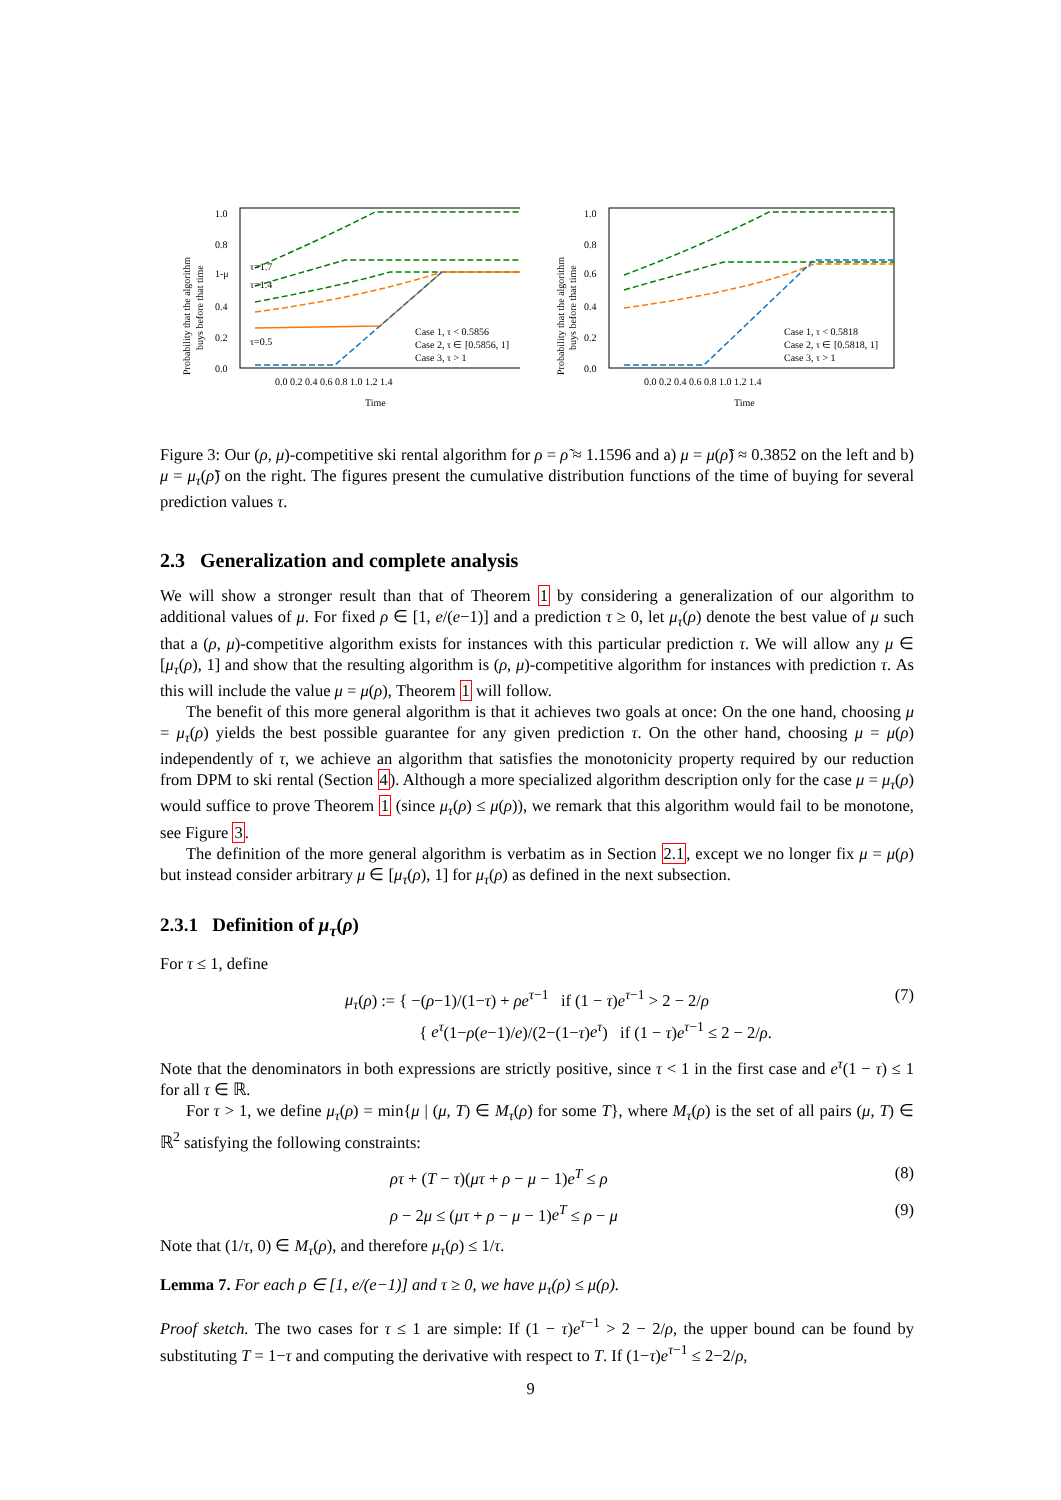1.0
0.8
1-μ
0.4
0.2
0.0
τ=1.7
τ=1.4
τ=0.5
0.0 0.2 0.4 0.6 0.8 1.0 1.2 1.4
Time
Case 1, τ < 0.5856
Case 2, τ ∈ [0.5856, 1]
Case 3, τ > 1
Probability that the algorithm
buys before that time
1.0
0.8
0.6
0.4
0.2
0.0
0.0 0.2 0.4 0.6 0.8 1.0 1.2 1.4
Time
Case 1, τ < 0.5818
Case 2, τ ∈ [0.5818, 1]
Case 3, τ > 1
Probability that the algorithm
buys before that time
Figure 3: Our (ρ, μ)-competitive ski rental algorithm for ρ = ρ̃ ≈ 1.1596 and a) μ = μ(ρ̃) ≈ 0.3852 on the left and b) μ = μ<sub>τ</sub>(ρ̃) on the right. The figures present the cumulative distribution functions of the time of buying for several prediction values τ.
2.3 Generalization and complete analysis
We will show a stronger result than that of Theorem 1 by considering a generalization of our algorithm to additional values of μ. For fixed ρ ∈ [1, e/(e−1)] and a prediction τ ≥ 0, let μ<sub>τ</sub>(ρ) denote the best value of μ such that a (ρ, μ)-competitive algorithm exists for instances with this particular prediction τ. We will allow any μ ∈ [μ<sub>τ</sub>(ρ), 1] and show that the resulting algorithm is (ρ, μ)-competitive algorithm for instances with prediction τ. As this will include the value μ = μ(ρ), Theorem 1 will follow.
The benefit of this more general algorithm is that it achieves two goals at once: On the one hand, choosing μ = μ<sub>τ</sub>(ρ) yields the best possible guarantee for any given prediction τ. On the other hand, choosing μ = μ(ρ) independently of τ, we achieve an algorithm that satisfies the monotonicity property required by our reduction from DPM to ski rental (Section 4). Although a more specialized algorithm description only for the case μ = μ<sub>τ</sub>(ρ) would suffice to prove Theorem 1 (since μ<sub>τ</sub>(ρ) ≤ μ(ρ)), we remark that this algorithm would fail to be monotone, see Figure 3.
The definition of the more general algorithm is verbatim as in Section 2.1, except we no longer fix μ = μ(ρ) but instead consider arbitrary μ ∈ [μ<sub>τ</sub>(ρ), 1] for μ<sub>τ</sub>(ρ) as defined in the next subsection.
2.3.1 Definition of μ<sub>τ</sub>(ρ)
For τ ≤ 1, define
μ<sub>τ</sub>(ρ) := { −(ρ−1)/(1−τ) + ρe<sup>τ−1</sup> if (1 − τ)e<sup>τ−1</sup> > 2 − 2/ρ
{ e<sup>τ</sup>(1−ρ(e−1)/e)/(2−(1−τ)e<sup>τ</sup>) if (1 − τ)e<sup>τ−1</sup> ≤ 2 − 2/ρ. (7)
Note that the denominators in both expressions are strictly positive, since τ < 1 in the first case and e<sup>τ</sup>(1 − τ) ≤ 1 for all τ ∈ ℝ.
For τ > 1, we define μ<sub>τ</sub>(ρ) = min{μ | (μ, T) ∈ M<sub>τ</sub>(ρ) for some T}, where M<sub>τ</sub>(ρ) is the set of all pairs (μ, T) ∈ ℝ<sup>2</sup> satisfying the following constraints:
ρτ + (T − τ)(μτ + ρ − μ − 1)e<sup>T</sup> ≤ ρ (8)
ρ − 2μ ≤ (μτ + ρ − μ − 1)e<sup>T</sup> ≤ ρ − μ (9)
Note that (1/τ, 0) ∈ M<sub>τ</sub>(ρ), and therefore μ<sub>τ</sub>(ρ) ≤ 1/τ.
Lemma 7. For each ρ ∈ [1, e/(e−1)] and τ ≥ 0, we have μ<sub>τ</sub>(ρ) ≤ μ(ρ).
Proof sketch. The two cases for τ ≤ 1 are simple: If (1 − τ)e<sup>τ−1</sup> > 2 − 2/ρ, the upper bound can be found by substituting T = 1−τ and computing the derivative with respect to T. If (1−τ)e<sup>τ−1</sup> ≤ 2−2/ρ,
9